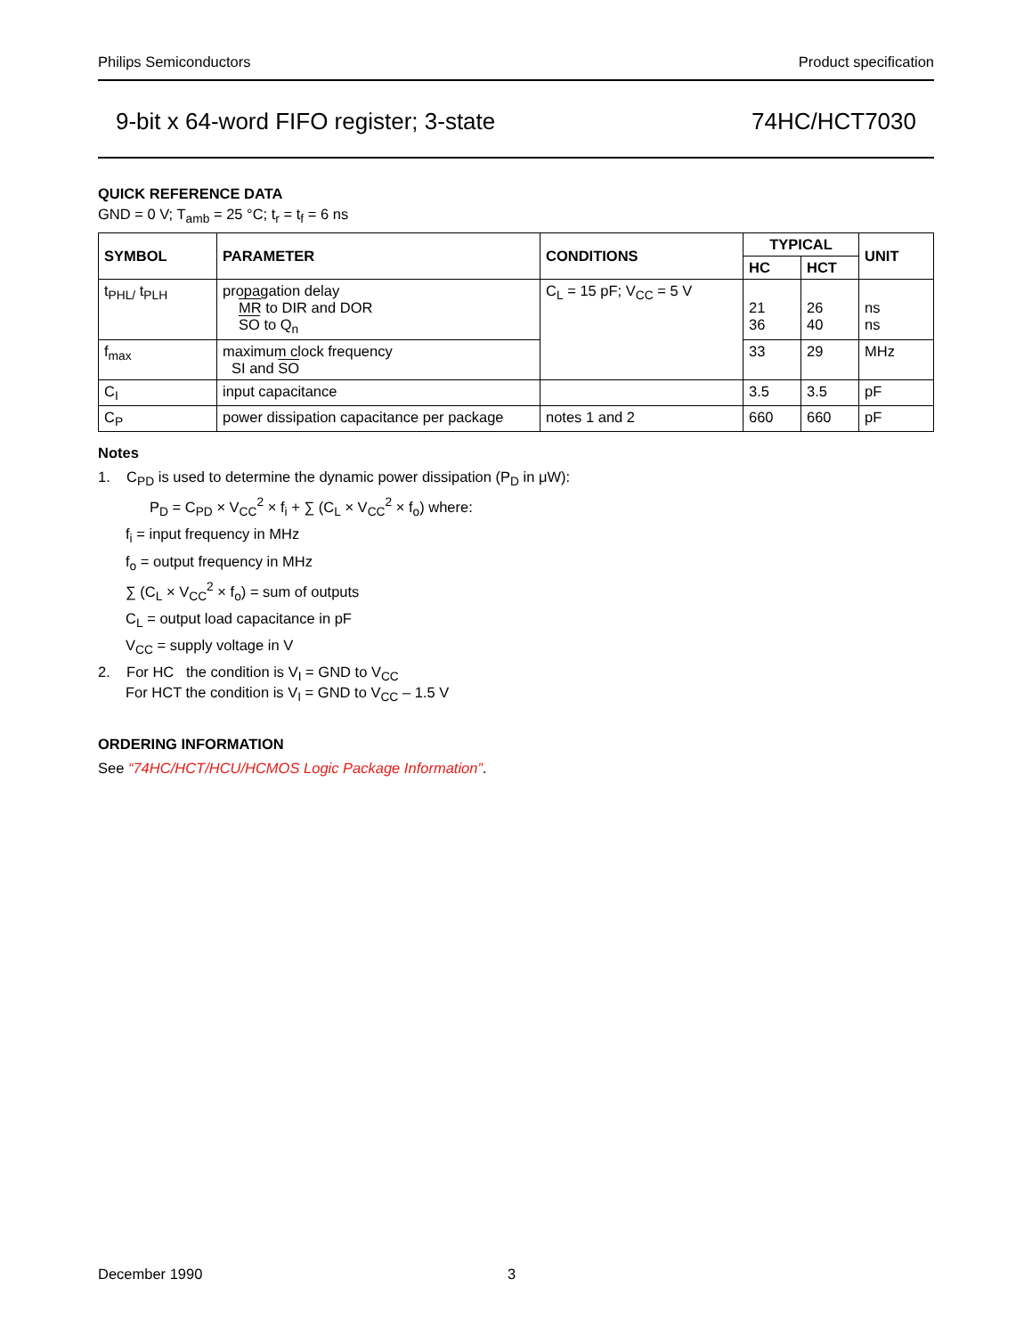Philips Semiconductors Product specification
9-bit x 64-word FIFO register; 3-state 74HC/HCT7030
QUICK REFERENCE DATA
GND = 0 V; T<sub>amb</sub> = 25 °C; t<sub>r</sub> = t<sub>f</sub> = 6 ns
| SYMBOL | PARAMETER | CONDITIONS | TYPICAL | | UNIT |
| --- | --- | --- | --- | --- | --- |
| | | | HC | HCT | |
| t<sub>PHL/</sub> t<sub>PLH</sub> | propagation delay MR to DIR and DOR SO to Q<sub>n</sub> | C<sub>L</sub> = 15 pF; V<sub>CC</sub> = 5 V | 21 36 | 26 40 | ns ns |
| f<sub>max</sub> | maximum clock frequency SI and SO | | 33 | 29 | MHz |
| C<sub>I</sub> | input capacitance | | 3.5 | 3.5 | pF |
| C<sub>P</sub> | power dissipation capacitance per package | notes 1 and 2 | 660 | 660 | pF |
Notes
1. C<sub>PD</sub> is used to determine the dynamic power dissipation (P<sub>D</sub> in μW):
P<sub>D</sub> = C<sub>PD</sub> × V<sub>CC</sub><sup>2</sup> × f<sub>i</sub> + ∑ (C<sub>L</sub> × V<sub>CC</sub><sup>2</sup> × f<sub>o</sub>) where:
f<sub>i</sub> = input frequency in MHz
f<sub>o</sub> = output frequency in MHz
∑ (C<sub>L</sub> × V<sub>CC</sub><sup>2</sup> × f<sub>o</sub>) = sum of outputs
C<sub>L</sub> = output load capacitance in pF
V<sub>CC</sub> = supply voltage in V
2. For HC the condition is V<sub>I</sub> = GND to V<sub>CC</sub>
For HCT the condition is V<sub>I</sub> = GND to V<sub>CC</sub> – 1.5 V
ORDERING INFORMATION
See “74HC/HCT/HCU/HCMOS Logic Package Information”.
December 1990 3